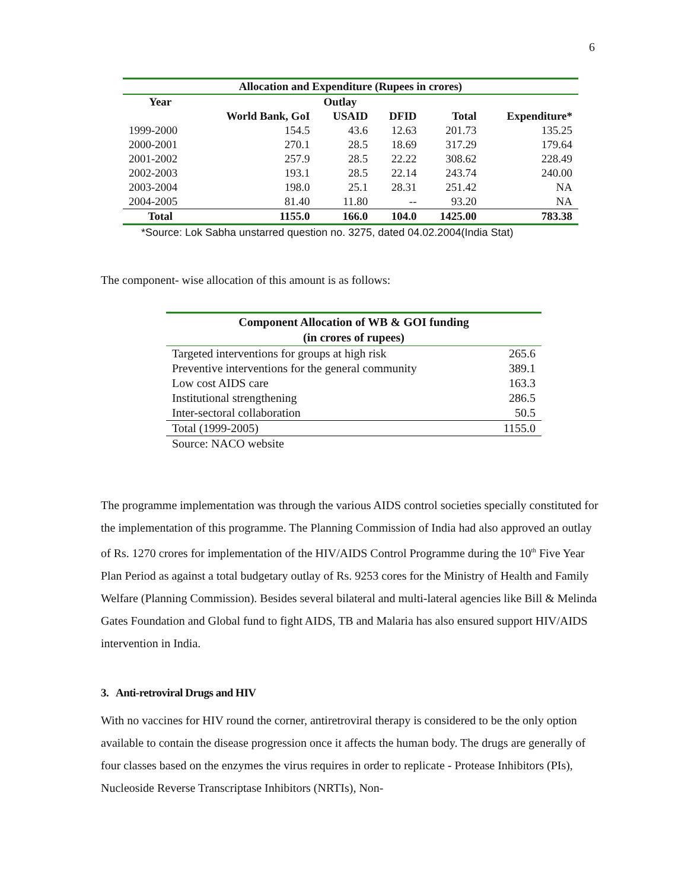6
| Allocation and Expenditure (Rupees in crores) | | | | | |
| --- | --- | --- | --- | --- | --- |
| Year | Outlay | | | | |
| | World Bank, GoI | USAID | DFID | Total | Expenditure* |
| 1999-2000 | 154.5 | 43.6 | 12.63 | 201.73 | 135.25 |
| 2000-2001 | 270.1 | 28.5 | 18.69 | 317.29 | 179.64 |
| 2001-2002 | 257.9 | 28.5 | 22.22 | 308.62 | 228.49 |
| 2002-2003 | 193.1 | 28.5 | 22.14 | 243.74 | 240.00 |
| 2003-2004 | 198.0 | 25.1 | 28.31 | 251.42 | NA |
| 2004-2005 | 81.40 | 11.80 | -- | 93.20 | NA |
| Total | 1155.0 | 166.0 | 104.0 | 1425.00 | 783.38 |
*Source: Lok Sabha unstarred question no. 3275, dated 04.02.2004(India Stat)
The component- wise allocation of this amount is as follows:
| Component Allocation of WB & GOI funding (in crores of rupees) | |
| --- | --- |
| Targeted interventions for groups at high risk | 265.6 |
| Preventive interventions for the general community | 389.1 |
| Low cost AIDS care | 163.3 |
| Institutional strengthening | 286.5 |
| Inter-sectoral collaboration | 50.5 |
| Total (1999-2005) | 1155.0 |
| Source: NACO website | |
The programme implementation was through the various AIDS control societies specially constituted for the implementation of this programme. The Planning Commission of India had also approved an outlay of Rs. 1270 crores for implementation of the HIV/AIDS Control Programme during the 10<sup>th</sup> Five Year Plan Period as against a total budgetary outlay of Rs. 9253 cores for the Ministry of Health and Family Welfare (Planning Commission). Besides several bilateral and multi-lateral agencies like Bill & Melinda Gates Foundation and Global fund to fight AIDS, TB and Malaria has also ensured support HIV/AIDS intervention in India.
3. Anti-retroviral Drugs and HIV
With no vaccines for HIV round the corner, antiretroviral therapy is considered to be the only option available to contain the disease progression once it affects the human body. The drugs are generally of four classes based on the enzymes the virus requires in order to replicate - Protease Inhibitors (PIs), Nucleoside Reverse Transcriptase Inhibitors (NRTIs), Non-